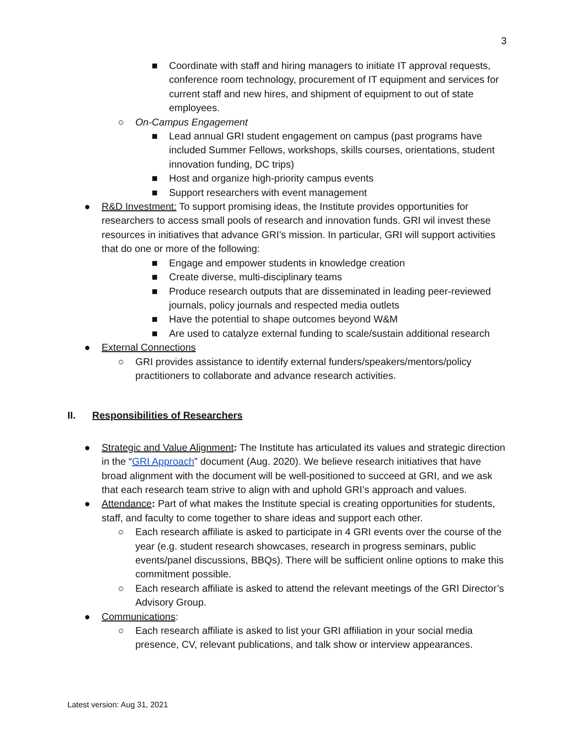3
■ Coordinate with staff and hiring managers to initiate IT approval requests, conference room technology, procurement of IT equipment and services for current staff and new hires, and shipment of equipment to out of state employees.
○ On-Campus Engagement
■ Lead annual GRI student engagement on campus (past programs have included Summer Fellows, workshops, skills courses, orientations, student innovation funding, DC trips)
■ Host and organize high-priority campus events
■ Support researchers with event management
● R&D Investment: To support promising ideas, the Institute provides opportunities for researchers to access small pools of research and innovation funds. GRI wil invest these resources in initiatives that advance GRI’s mission. In particular, GRI will support activities that do one or more of the following:
■ Engage and empower students in knowledge creation
■ Create diverse, multi-disciplinary teams
■ Produce research outputs that are disseminated in leading peer-reviewed journals, policy journals and respected media outlets
■ Have the potential to shape outcomes beyond W&M
■ Are used to catalyze external funding to scale/sustain additional research
● External Connections
○ GRI provides assistance to identify external funders/speakers/mentors/policy practitioners to collaborate and advance research activities.
II. Responsibilities of Researchers
● Strategic and Value Alignment: The Institute has articulated its values and strategic direction in the “GRI Approach” document (Aug. 2020). We believe research initiatives that have broad alignment with the document will be well-positioned to succeed at GRI, and we ask that each research team strive to align with and uphold GRI’s approach and values.
● Attendance: Part of what makes the Institute special is creating opportunities for students, staff, and faculty to come together to share ideas and support each other.
○ Each research affiliate is asked to participate in 4 GRI events over the course of the year (e.g. student research showcases, research in progress seminars, public events/panel discussions, BBQs). There will be sufficient online options to make this commitment possible.
○ Each research affiliate is asked to attend the relevant meetings of the GRI Director’s Advisory Group.
● Communications:
○ Each research affiliate is asked to list your GRI affiliation in your social media presence, CV, relevant publications, and talk show or interview appearances.
Latest version: Aug 31, 2021